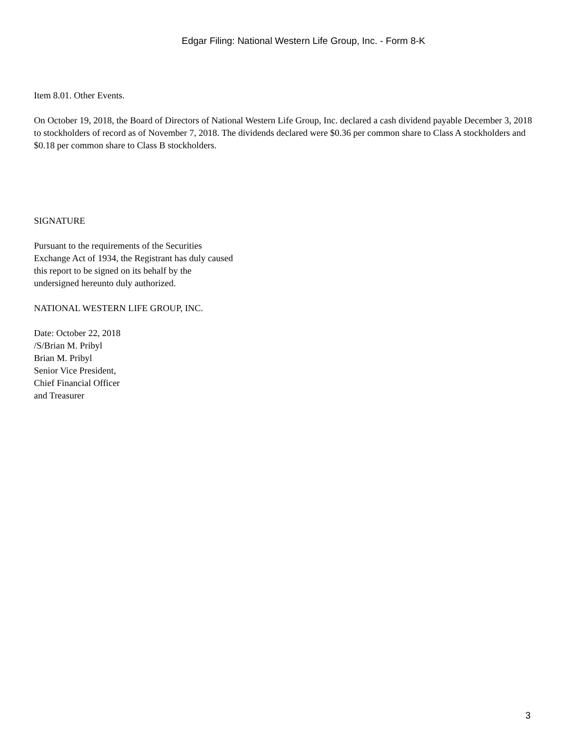Edgar Filing: National Western Life Group, Inc. - Form 8-K
Item 8.01. Other Events.
On October 19, 2018, the Board of Directors of National Western Life Group, Inc. declared a cash dividend payable December 3, 2018 to stockholders of record as of November 7, 2018. The dividends declared were $0.36 per common share to Class A stockholders and $0.18 per common share to Class B stockholders.
SIGNATURE
Pursuant to the requirements of the Securities Exchange Act of 1934, the Registrant has duly caused this report to be signed on its behalf by the undersigned hereunto duly authorized.
NATIONAL WESTERN LIFE GROUP, INC.
Date: October 22, 2018
/S/Brian M. Pribyl
Brian M. Pribyl
Senior Vice President,
Chief Financial Officer
and Treasurer
3